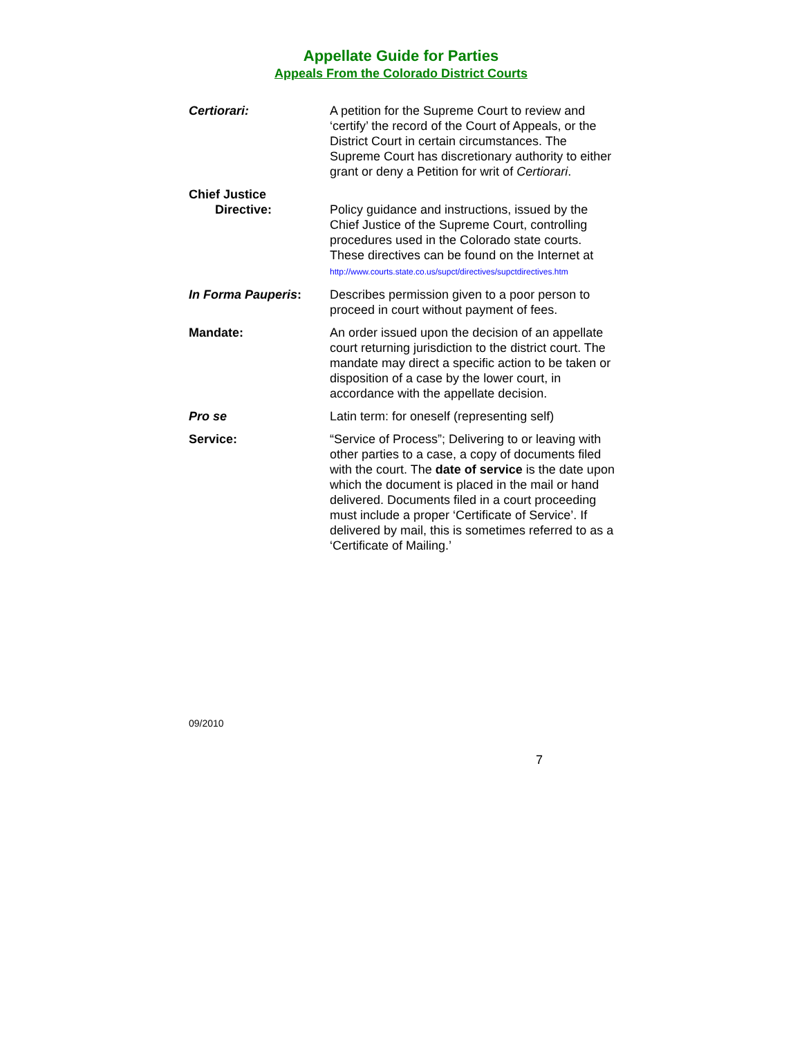Appellate Guide for Parties
Appeals From the Colorado District Courts
Certiorari: A petition for the Supreme Court to review and ‘certify’ the record of the Court of Appeals, or the District Court in certain circumstances. The Supreme Court has discretionary authority to either grant or deny a Petition for writ of Certiorari.
Chief Justice
Directive:
Policy guidance and instructions, issued by the Chief Justice of the Supreme Court, controlling procedures used in the Colorado state courts. These directives can be found on the Internet at http://www.courts.state.co.us/supct/directives/supctdirectives.htm
In Forma Pauperis: Describes permission given to a poor person to proceed in court without payment of fees.
Mandate: An order issued upon the decision of an appellate court returning jurisdiction to the district court. The mandate may direct a specific action to be taken or disposition of a case by the lower court, in accordance with the appellate decision.
Pro se Latin term: for oneself (representing self)
Service: “Service of Process”; Delivering to or leaving with other parties to a case, a copy of documents filed with the court. The date of service is the date upon which the document is placed in the mail or hand delivered. Documents filed in a court proceeding must include a proper ‘Certificate of Service’. If delivered by mail, this is sometimes referred to as a ‘Certificate of Mailing.’
09/2010
7